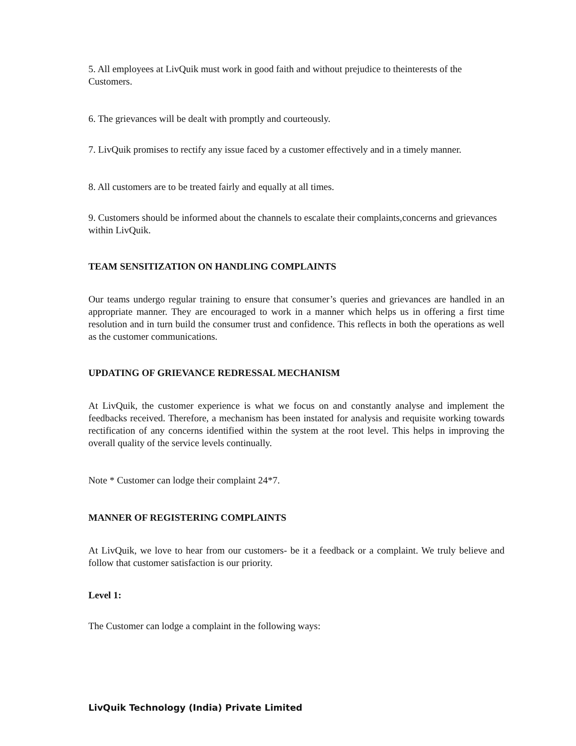5. All employees at LivQuik must work in good faith and without prejudice to theinterests of the Customers.
6. The grievances will be dealt with promptly and courteously.
7. LivQuik promises to rectify any issue faced by a customer effectively and in a timely manner.
8. All customers are to be treated fairly and equally at all times.
9. Customers should be informed about the channels to escalate their complaints,concerns and grievances within LivQuik.
TEAM SENSITIZATION ON HANDLING COMPLAINTS
Our teams undergo regular training to ensure that consumer’s queries and grievances are handled in an appropriate manner. They are encouraged to work in a manner which helps us in offering a first time resolution and in turn build the consumer trust and confidence. This reflects in both the operations as well as the customer communications.
UPDATING OF GRIEVANCE REDRESSAL MECHANISM
At LivQuik, the customer experience is what we focus on and constantly analyse and implement the feedbacks received. Therefore, a mechanism has been instated for analysis and requisite working towards rectification of any concerns identified within the system at the root level. This helps in improving the overall quality of the service levels continually.
Note * Customer can lodge their complaint 24*7.
MANNER OF REGISTERING COMPLAINTS
At LivQuik, we love to hear from our customers- be it a feedback or a complaint. We truly believe and follow that customer satisfaction is our priority.
Level 1:
The Customer can lodge a complaint in the following ways:
LivQuik Technology (India) Private Limited